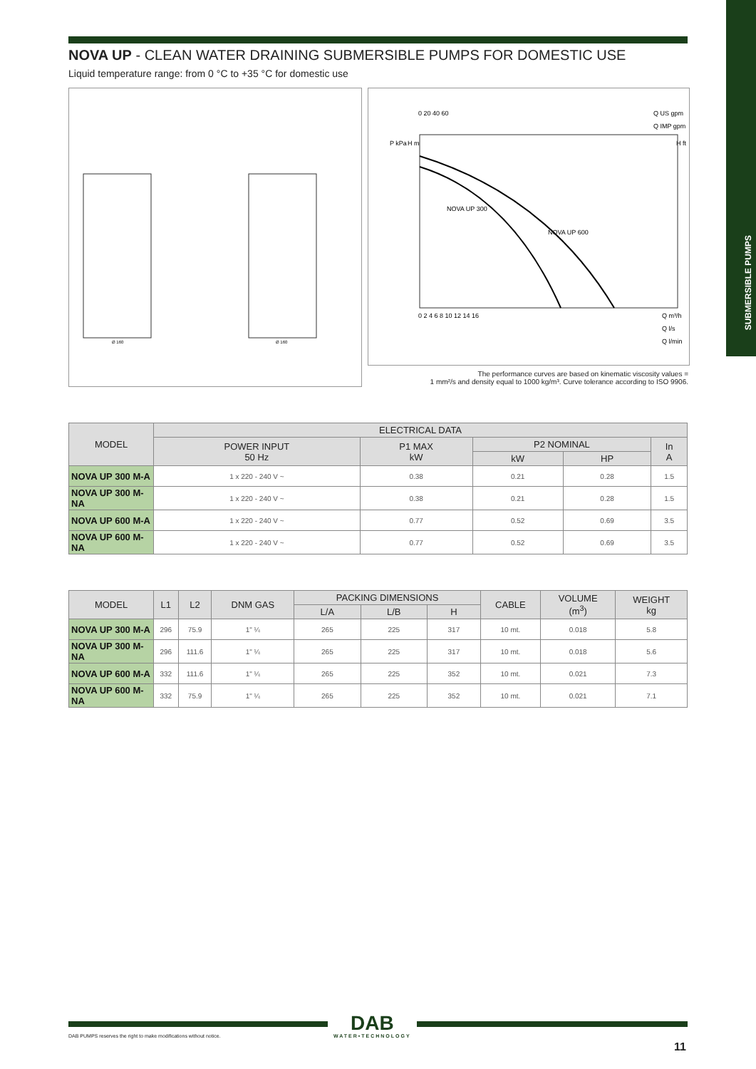SUBMERSIBLE PUMPS
NOVA UP - CLEAN WATER DRAINING SUBMERSIBLE PUMPS FOR DOMESTIC USE
Liquid temperature range: from 0 °C to +35 °C for domestic use
Ø 160
Ø 160
0 20 40 60
Q US gpm
Q IMP gpm
P kPa
H m
H ft
NOVA UP 300
NOVA UP 600
0 2 4 6 8 10 12 14 16
Q m³/h
Q l/s
Q l/min
The performance curves are based on kinematic viscosity values =
1 mm²/s and density equal to 1000 kg/m³. Curve tolerance according to ISO 9906.
| MODEL | ELECTRICAL DATA | | | | |
| --- | --- | --- | --- | --- | --- |
| | POWER INPUT 50 Hz | P1 MAX kW | P2 NOMINAL | | In A |
| | | | kW | HP | |
| NOVA UP 300 M-A | 1 x 220 - 240 V ~ | 0.38 | 0.21 | 0.28 | 1.5 |
| NOVA UP 300 M-NA | 1 x 220 - 240 V ~ | 0.38 | 0.21 | 0.28 | 1.5 |
| NOVA UP 600 M-A | 1 x 220 - 240 V ~ | 0.77 | 0.52 | 0.69 | 3.5 |
| NOVA UP 600 M-NA | 1 x 220 - 240 V ~ | 0.77 | 0.52 | 0.69 | 3.5 |
| MODEL | L1 | L2 | DNM GAS | PACKING DIMENSIONS | | | CABLE | VOLUME (m<sup>3</sup>) | WEIGHT kg |
| --- | --- | --- | --- | --- | --- | --- | --- | --- | --- |
| | | | | L/A | L/B | H | | | |
| NOVA UP 300 M-A | 296 | 75.9 | 1" ¼ | 265 | 225 | 317 | 10 mt. | 0.018 | 5.8 |
| NOVA UP 300 M-NA | 296 | 111.6 | 1" ¼ | 265 | 225 | 317 | 10 mt. | 0.018 | 5.6 |
| NOVA UP 600 M-A | 332 | 111.6 | 1" ¼ | 265 | 225 | 352 | 10 mt. | 0.021 | 7.3 |
| NOVA UP 600 M-NA | 332 | 75.9 | 1" ¼ | 265 | 225 | 352 | 10 mt. | 0.021 | 7.1 |
DAB PUMPS reserves the right to make modifications without notice.
DAB
WATER•TECHNOLOGY
11